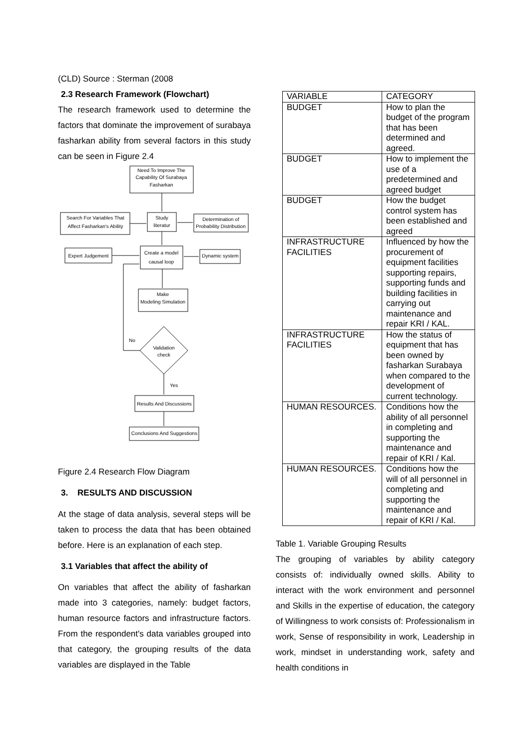(CLD) Source : Sterman (2008
2.3 Research Framework (Flowchart)
The research framework used to determine the factors that dominate the improvement of surabaya fasharkan ability from several factors in this study can be seen in Figure 2.4
Need To Improve The
Capability Of Surabaya
Fasharkan
Search For Variables That
Affect Fasharkan's Ability
Study
literatur
Determination of
Probability Distribution
Expert Judgement
Create a model
causal loop
Dynamic system
Make
Modeling Simulation
No
Validation
check
Yes
Results And Discussions
Conclusions And Suggestions
Figure 2.4 Research Flow Diagram
3. RESULTS AND DISCUSSION
At the stage of data analysis, several steps will be taken to process the data that has been obtained before. Here is an explanation of each step.
3.1 Variables that affect the ability of
On variables that affect the ability of fasharkan made into 3 categories, namely: budget factors, human resource factors and infrastructure factors. From the respondent's data variables grouped into that category, the grouping results of the data variables are displayed in the Table
| VARIABLE | CATEGORY |
| BUDGET | How to plan the budget of the program that has been determined and agreed. |
| BUDGET | How to implement the use of a predetermined and agreed budget |
| BUDGET | How the budget control system has been established and agreed |
| INFRASTRUCTURE FACILITIES | Influenced by how the procurement of equipment facilities supporting repairs, supporting funds and building facilities in carrying out maintenance and repair KRI / KAL. |
| INFRASTRUCTURE FACILITIES | How the status of equipment that has been owned by fasharkan Surabaya when compared to the development of current technology. |
| HUMAN RESOURCES. | Conditions how the ability of all personnel in completing and supporting the maintenance and repair of KRI / Kal. |
| HUMAN RESOURCES. | Conditions how the will of all personnel in completing and supporting the maintenance and repair of KRI / Kal. |
Table 1. Variable Grouping Results
The grouping of variables by ability category consists of: individually owned skills. Ability to interact with the work environment and personnel and Skills in the expertise of education, the category of Willingness to work consists of: Professionalism in work, Sense of responsibility in work, Leadership in work, mindset in understanding work, safety and health conditions in